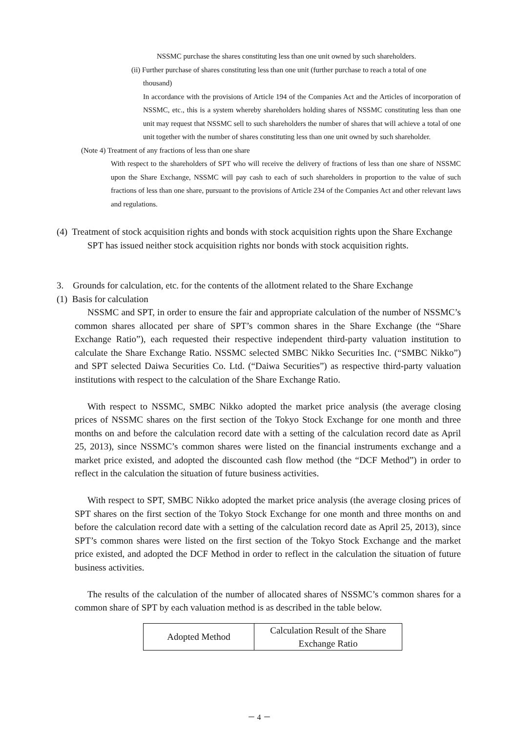NSSMC purchase the shares constituting less than one unit owned by such shareholders.
(ii) Further purchase of shares constituting less than one unit (further purchase to reach a total of one
thousand)
In accordance with the provisions of Article 194 of the Companies Act and the Articles of incorporation of NSSMC, etc., this is a system whereby shareholders holding shares of NSSMC constituting less than one unit may request that NSSMC sell to such shareholders the number of shares that will achieve a total of one unit together with the number of shares constituting less than one unit owned by such shareholder.
(Note 4) Treatment of any fractions of less than one share
With respect to the shareholders of SPT who will receive the delivery of fractions of less than one share of NSSMC upon the Share Exchange, NSSMC will pay cash to each of such shareholders in proportion to the value of such fractions of less than one share, pursuant to the provisions of Article 234 of the Companies Act and other relevant laws and regulations.
(4) Treatment of stock acquisition rights and bonds with stock acquisition rights upon the Share Exchange
SPT has issued neither stock acquisition rights nor bonds with stock acquisition rights.
3. Grounds for calculation, etc. for the contents of the allotment related to the Share Exchange
(1) Basis for calculation
NSSMC and SPT, in order to ensure the fair and appropriate calculation of the number of NSSMC’s common shares allocated per share of SPT’s common shares in the Share Exchange (the “Share Exchange Ratio”), each requested their respective independent third-party valuation institution to calculate the Share Exchange Ratio. NSSMC selected SMBC Nikko Securities Inc. (“SMBC Nikko”) and SPT selected Daiwa Securities Co. Ltd. (“Daiwa Securities”) as respective third-party valuation institutions with respect to the calculation of the Share Exchange Ratio.
With respect to NSSMC, SMBC Nikko adopted the market price analysis (the average closing prices of NSSMC shares on the first section of the Tokyo Stock Exchange for one month and three months on and before the calculation record date with a setting of the calculation record date as April 25, 2013), since NSSMC’s common shares were listed on the financial instruments exchange and a market price existed, and adopted the discounted cash flow method (the “DCF Method”) in order to reflect in the calculation the situation of future business activities.
With respect to SPT, SMBC Nikko adopted the market price analysis (the average closing prices of SPT shares on the first section of the Tokyo Stock Exchange for one month and three months on and before the calculation record date with a setting of the calculation record date as April 25, 2013), since SPT’s common shares were listed on the first section of the Tokyo Stock Exchange and the market price existed, and adopted the DCF Method in order to reflect in the calculation the situation of future business activities.
The results of the calculation of the number of allocated shares of NSSMC’s common shares for a common share of SPT by each valuation method is as described in the table below.
| Adopted Method | Calculation Result of the Share Exchange Ratio |
－ 4 －